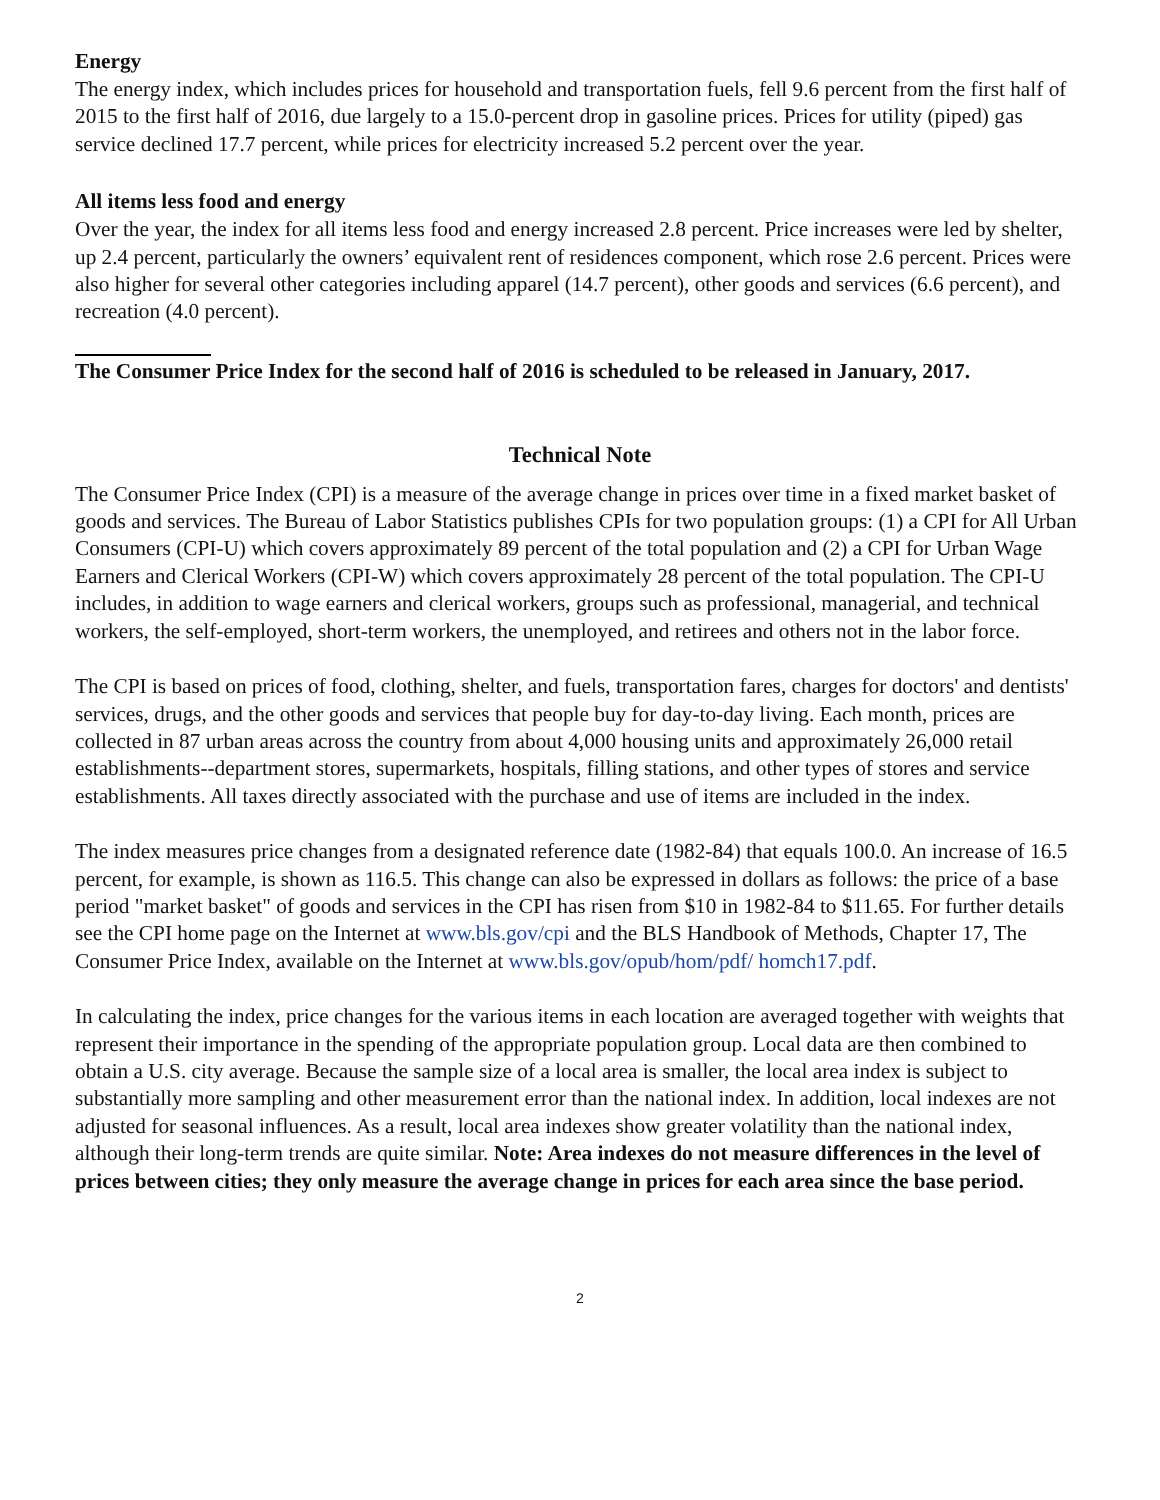Energy
The energy index, which includes prices for household and transportation fuels, fell 9.6 percent from the first half of 2015 to the first half of 2016, due largely to a 15.0-percent drop in gasoline prices. Prices for utility (piped) gas service declined 17.7 percent, while prices for electricity increased 5.2 percent over the year.
All items less food and energy
Over the year, the index for all items less food and energy increased 2.8 percent. Price increases were led by shelter, up 2.4 percent, particularly the owners’ equivalent rent of residences component, which rose 2.6 percent. Prices were also higher for several other categories including apparel (14.7 percent), other goods and services (6.6 percent), and recreation (4.0 percent).
The Consumer Price Index for the second half of 2016 is scheduled to be released in January, 2017.
Technical Note
The Consumer Price Index (CPI) is a measure of the average change in prices over time in a fixed market basket of goods and services. The Bureau of Labor Statistics publishes CPIs for two population groups: (1) a CPI for All Urban Consumers (CPI-U) which covers approximately 89 percent of the total population and (2) a CPI for Urban Wage Earners and Clerical Workers (CPI-W) which covers approximately 28 percent of the total population. The CPI-U includes, in addition to wage earners and clerical workers, groups such as professional, managerial, and technical workers, the self-employed, short-term workers, the unemployed, and retirees and others not in the labor force.
The CPI is based on prices of food, clothing, shelter, and fuels, transportation fares, charges for doctors' and dentists' services, drugs, and the other goods and services that people buy for day-to-day living. Each month, prices are collected in 87 urban areas across the country from about 4,000 housing units and approximately 26,000 retail establishments--department stores, supermarkets, hospitals, filling stations, and other types of stores and service establishments. All taxes directly associated with the purchase and use of items are included in the index.
The index measures price changes from a designated reference date (1982-84) that equals 100.0. An increase of 16.5 percent, for example, is shown as 116.5. This change can also be expressed in dollars as follows: the price of a base period "market basket" of goods and services in the CPI has risen from $10 in 1982-84 to $11.65. For further details see the CPI home page on the Internet at www.bls.gov/cpi and the BLS Handbook of Methods, Chapter 17, The Consumer Price Index, available on the Internet at www.bls.gov/opub/hom/pdf/ homch17.pdf.
In calculating the index, price changes for the various items in each location are averaged together with weights that represent their importance in the spending of the appropriate population group. Local data are then combined to obtain a U.S. city average. Because the sample size of a local area is smaller, the local area index is subject to substantially more sampling and other measurement error than the national index. In addition, local indexes are not adjusted for seasonal influences. As a result, local area indexes show greater volatility than the national index, although their long-term trends are quite similar. Note: Area indexes do not measure differences in the level of prices between cities; they only measure the average change in prices for each area since the base period.
2